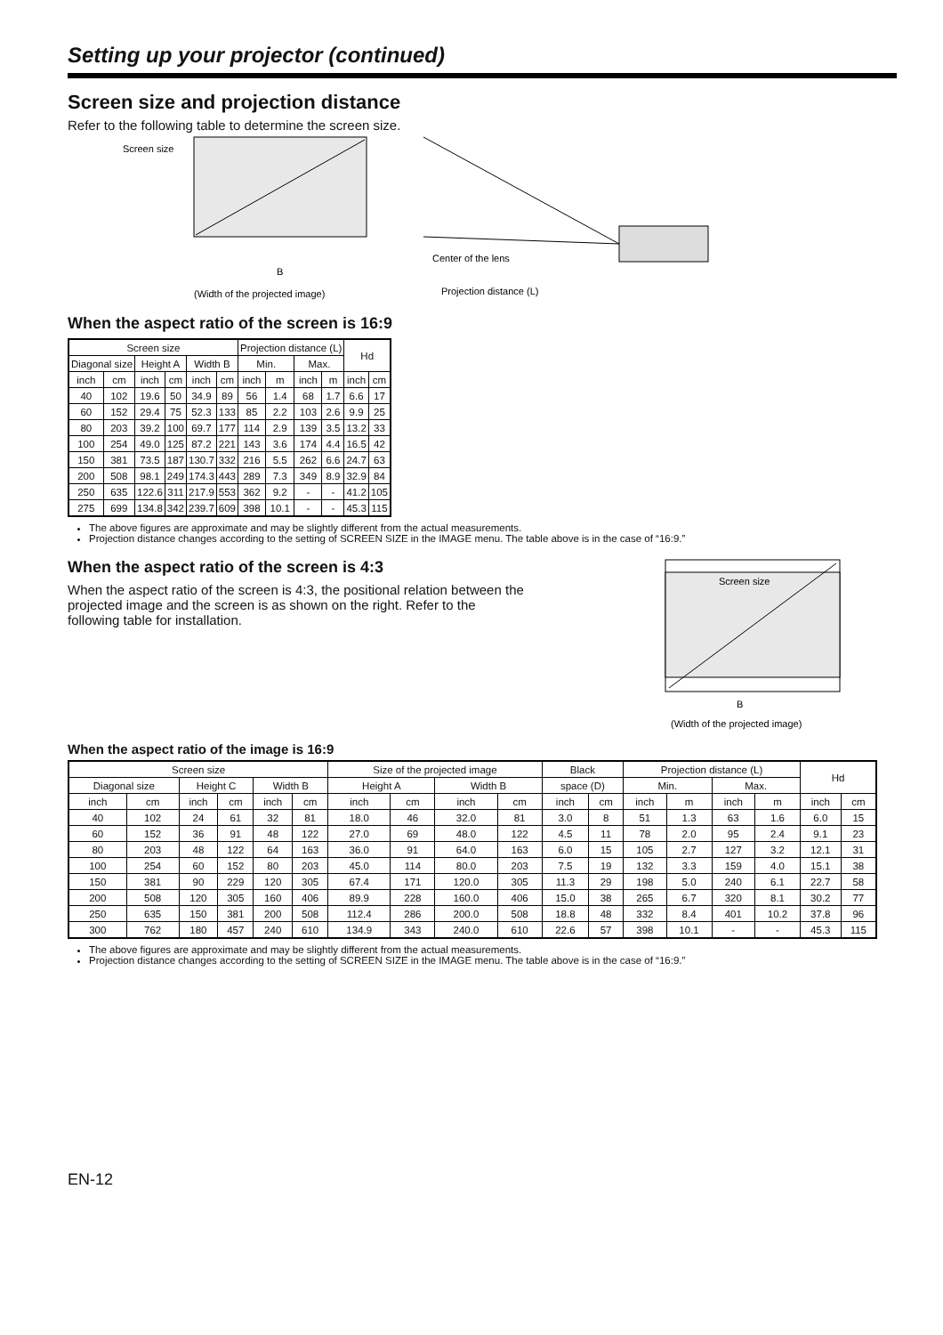Setting up your projector (continued)
Screen size and projection distance
Refer to the following table to determine the screen size.
Screen size
Center of the lens
(Width of the projected image)
Projection distance (L)
B
When the aspect ratio of the screen is 16:9
| Screen size | | | | | | Projection distance (L) | | | | Hd | |
| --- | --- | --- | --- | --- | --- | --- | --- | --- | --- | --- | --- |
| Diagonal size | | Height A | | Width B | | Min. | | Max. | | | |
| inch | cm | inch | cm | inch | cm | inch | m | inch | m | inch | cm |
| 40 | 102 | 19.6 | 50 | 34.9 | 89 | 56 | 1.4 | 68 | 1.7 | 6.6 | 17 |
| 60 | 152 | 29.4 | 75 | 52.3 | 133 | 85 | 2.2 | 103 | 2.6 | 9.9 | 25 |
| 80 | 203 | 39.2 | 100 | 69.7 | 177 | 114 | 2.9 | 139 | 3.5 | 13.2 | 33 |
| 100 | 254 | 49.0 | 125 | 87.2 | 221 | 143 | 3.6 | 174 | 4.4 | 16.5 | 42 |
| 150 | 381 | 73.5 | 187 | 130.7 | 332 | 216 | 5.5 | 262 | 6.6 | 24.7 | 63 |
| 200 | 508 | 98.1 | 249 | 174.3 | 443 | 289 | 7.3 | 349 | 8.9 | 32.9 | 84 |
| 250 | 635 | 122.6 | 311 | 217.9 | 553 | 362 | 9.2 | - | - | 41.2 | 105 |
| 275 | 699 | 134.8 | 342 | 239.7 | 609 | 398 | 10.1 | - | - | 45.3 | 115 |
The above figures are approximate and may be slightly different from the actual measurements.
Projection distance changes according to the setting of SCREEN SIZE in the IMAGE menu. The table above is in the case of “16:9.”
When the aspect ratio of the screen is 4:3
When the aspect ratio of the screen is 4:3, the positional relation between the projected image and the screen is as shown on the right. Refer to the following table for installation.
Screen size
B
(Width of the projected image)
When the aspect ratio of the image is 16:9
| Screen size | | | | | | Size of the projected image | | | | Black | | Projection distance (L) | | | | Hd | |
| --- | --- | --- | --- | --- | --- | --- | --- | --- | --- | --- | --- | --- | --- | --- | --- | --- | --- |
| Diagonal size | | Height C | | Width B | | Height A | | Width B | | space (D) | | Min. | | Max. | | | |
| inch | cm | inch | cm | inch | cm | inch | cm | inch | cm | inch | cm | inch | m | inch | m | inch | cm |
| 40 | 102 | 24 | 61 | 32 | 81 | 18.0 | 46 | 32.0 | 81 | 3.0 | 8 | 51 | 1.3 | 63 | 1.6 | 6.0 | 15 |
| 60 | 152 | 36 | 91 | 48 | 122 | 27.0 | 69 | 48.0 | 122 | 4.5 | 11 | 78 | 2.0 | 95 | 2.4 | 9.1 | 23 |
| 80 | 203 | 48 | 122 | 64 | 163 | 36.0 | 91 | 64.0 | 163 | 6.0 | 15 | 105 | 2.7 | 127 | 3.2 | 12.1 | 31 |
| 100 | 254 | 60 | 152 | 80 | 203 | 45.0 | 114 | 80.0 | 203 | 7.5 | 19 | 132 | 3.3 | 159 | 4.0 | 15.1 | 38 |
| 150 | 381 | 90 | 229 | 120 | 305 | 67.4 | 171 | 120.0 | 305 | 11.3 | 29 | 198 | 5.0 | 240 | 6.1 | 22.7 | 58 |
| 200 | 508 | 120 | 305 | 160 | 406 | 89.9 | 228 | 160.0 | 406 | 15.0 | 38 | 265 | 6.7 | 320 | 8.1 | 30.2 | 77 |
| 250 | 635 | 150 | 381 | 200 | 508 | 112.4 | 286 | 200.0 | 508 | 18.8 | 48 | 332 | 8.4 | 401 | 10.2 | 37.8 | 96 |
| 300 | 762 | 180 | 457 | 240 | 610 | 134.9 | 343 | 240.0 | 610 | 22.6 | 57 | 398 | 10.1 | - | - | 45.3 | 115 |
The above figures are approximate and may be slightly different from the actual measurements.
Projection distance changes according to the setting of SCREEN SIZE in the IMAGE menu. The table above is in the case of “16:9.”
EN-12